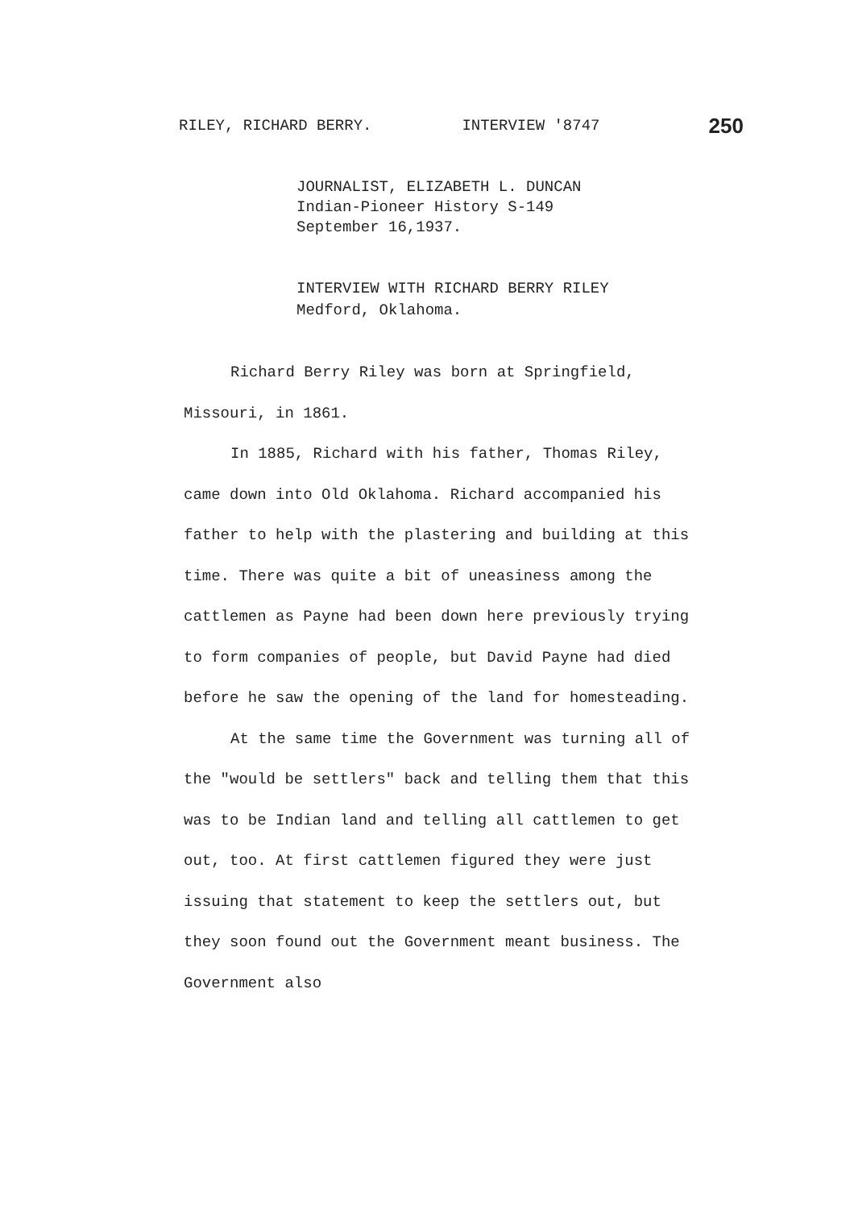RILEY, RICHARD BERRY. INTERVIEW '8747 250
JOURNALIST, ELIZABETH L. DUNCAN
Indian-Pioneer History S-149
September 16,1937.
INTERVIEW WITH RICHARD BERRY RILEY
Medford, Oklahoma.
Richard Berry Riley was born at Springfield, Missouri, in 1861.
In 1885, Richard with his father, Thomas Riley, came down into Old Oklahoma. Richard accompanied his father to help with the plastering and building at this time. There was quite a bit of uneasiness among the cattlemen as Payne had been down here previously trying to form companies of people, but David Payne had died before he saw the opening of the land for homesteading.
At the same time the Government was turning all of the "would be settlers" back and telling them that this was to be Indian land and telling all cattlemen to get out, too. At first cattlemen figured they were just issuing that statement to keep the settlers out, but they soon found out the Government meant business. The Government also